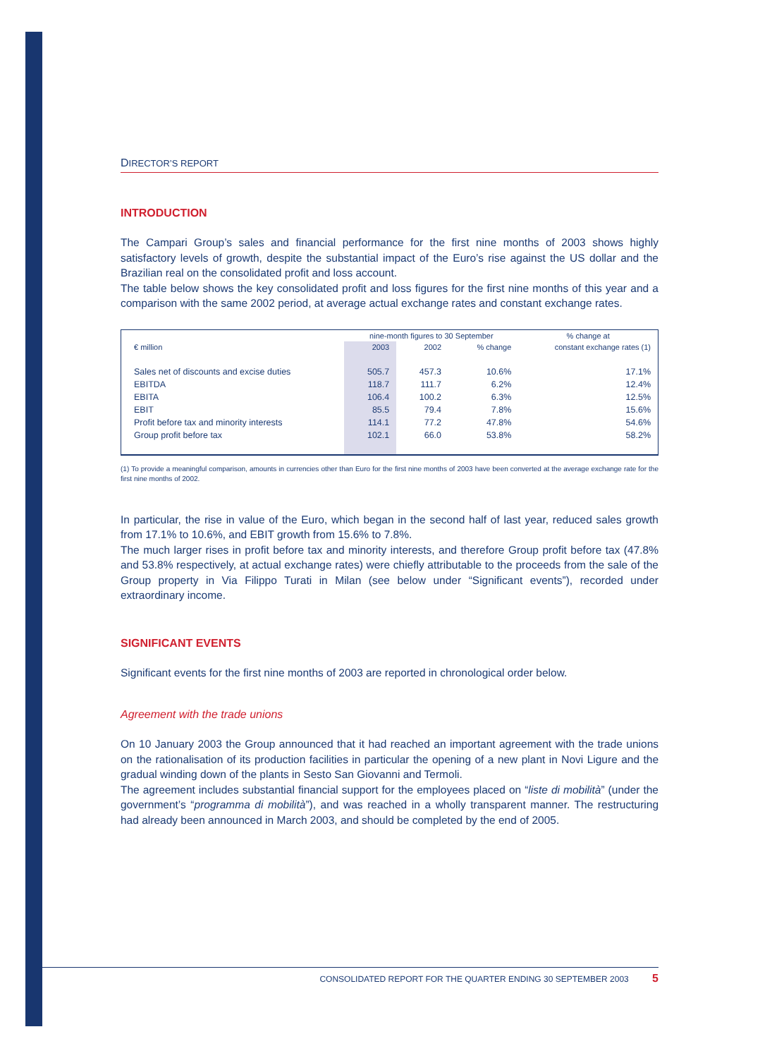DIRECTOR’S REPORT
INTRODUCTION
The Campari Group’s sales and financial performance for the first nine months of 2003 shows highly satisfactory levels of growth, despite the substantial impact of the Euro’s rise against the US dollar and the Brazilian real on the consolidated profit and loss account.
The table below shows the key consolidated profit and loss figures for the first nine months of this year and a comparison with the same 2002 period, at average actual exchange rates and constant exchange rates.
| | nine-month figures to 30 September | | | % change at |
| --- | --- | --- | --- | --- |
| € million | 2003 | 2002 | % change | constant exchange rates (1) |
| Sales net of discounts and excise duties | 505.7 | 457.3 | 10.6% | 17.1% |
| EBITDA | 118.7 | 111.7 | 6.2% | 12.4% |
| EBITA | 106.4 | 100.2 | 6.3% | 12.5% |
| EBIT | 85.5 | 79.4 | 7.8% | 15.6% |
| Profit before tax and minority interests | 114.1 | 77.2 | 47.8% | 54.6% |
| Group profit before tax | 102.1 | 66.0 | 53.8% | 58.2% |
(1) To provide a meaningful comparison, amounts in currencies other than Euro for the first nine months of 2003 have been converted at the average exchange rate for the first nine months of 2002.
In particular, the rise in value of the Euro, which began in the second half of last year, reduced sales growth from 17.1% to 10.6%, and EBIT growth from 15.6% to 7.8%.
The much larger rises in profit before tax and minority interests, and therefore Group profit before tax (47.8% and 53.8% respectively, at actual exchange rates) were chiefly attributable to the proceeds from the sale of the Group property in Via Filippo Turati in Milan (see below under “Significant events”), recorded under extraordinary income.
SIGNIFICANT EVENTS
Significant events for the first nine months of 2003 are reported in chronological order below.
Agreement with the trade unions
On 10 January 2003 the Group announced that it had reached an important agreement with the trade unions on the rationalisation of its production facilities in particular the opening of a new plant in Novi Ligure and the gradual winding down of the plants in Sesto San Giovanni and Termoli.
The agreement includes substantial financial support for the employees placed on “liste di mobilità” (under the government’s “programma di mobilità”), and was reached in a wholly transparent manner. The restructuring had already been announced in March 2003, and should be completed by the end of 2005.
CONSOLIDATED REPORT FOR THE QUARTER ENDING 30 SEPTEMBER 2003 5